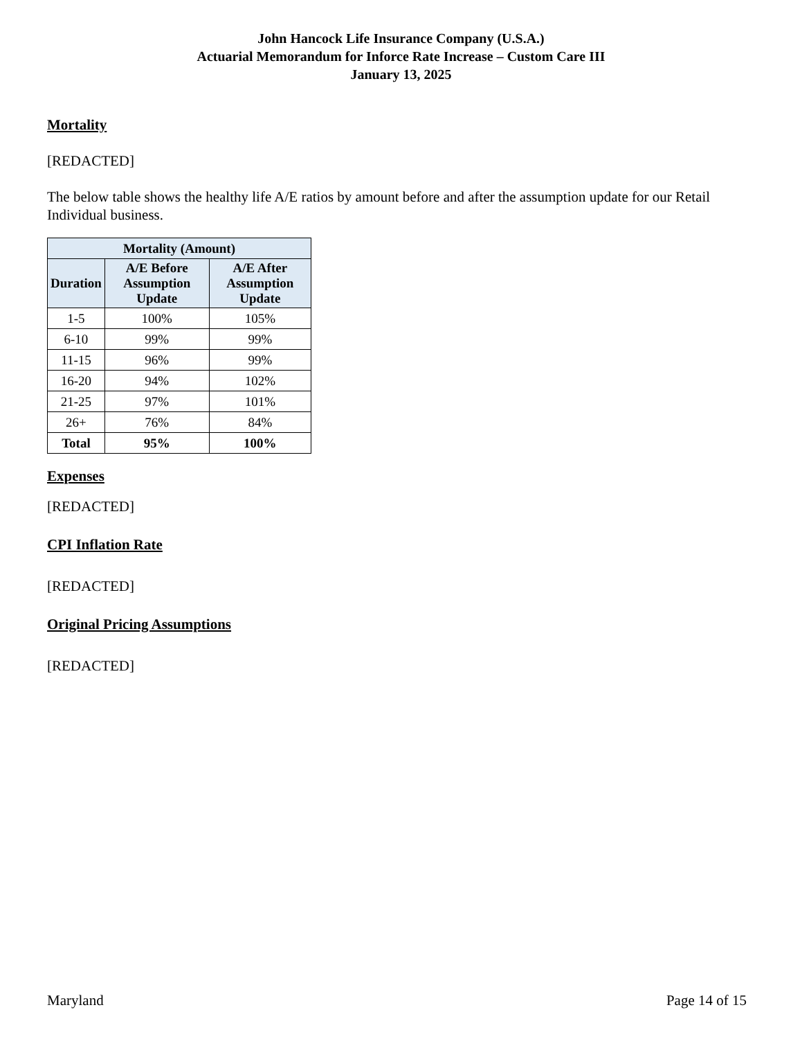John Hancock Life Insurance Company (U.S.A.)
Actuarial Memorandum for Inforce Rate Increase – Custom Care III
January 13, 2025
Mortality
[REDACTED]
The below table shows the healthy life A/E ratios by amount before and after the assumption update for our Retail Individual business.
| Mortality (Amount) | | |
| --- | --- | --- |
| Duration | A/E Before Assumption Update | A/E After Assumption Update |
| 1-5 | 100% | 105% |
| 6-10 | 99% | 99% |
| 11-15 | 96% | 99% |
| 16-20 | 94% | 102% |
| 21-25 | 97% | 101% |
| 26+ | 76% | 84% |
| Total | 95% | 100% |
Expenses
[REDACTED]
CPI Inflation Rate
[REDACTED]
Original Pricing Assumptions
[REDACTED]
Maryland Page 14 of 15